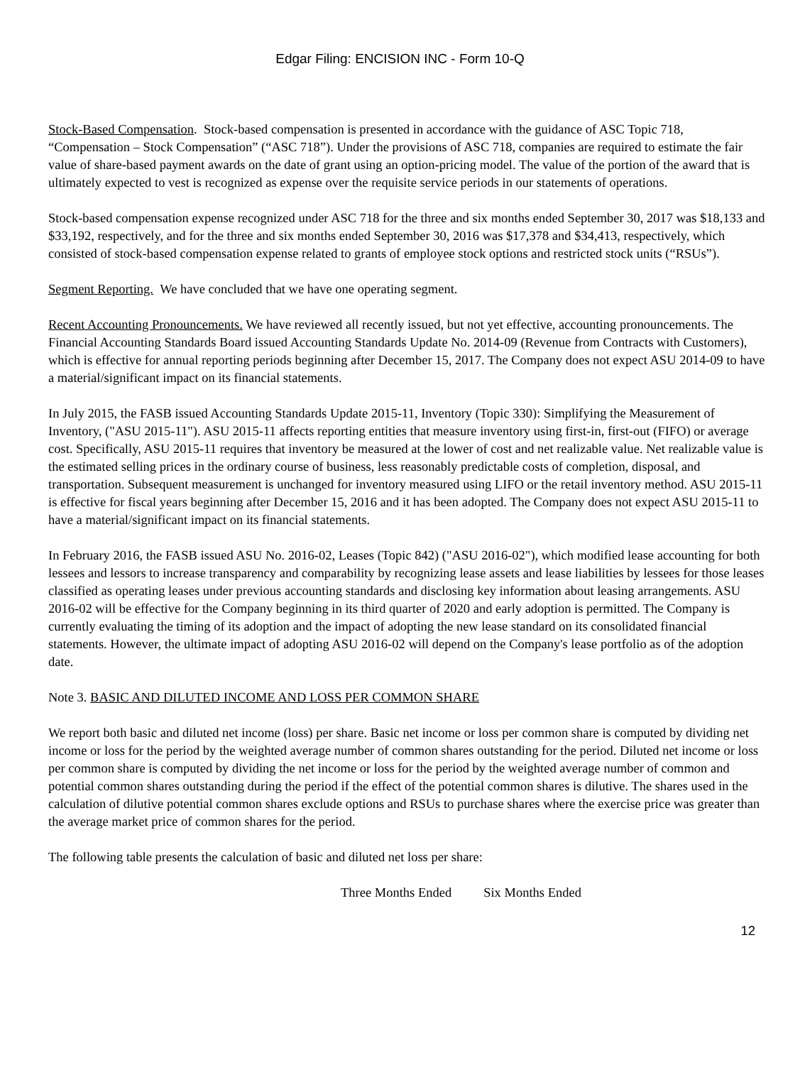Edgar Filing: ENCISION INC - Form 10-Q
Stock-Based Compensation. Stock-based compensation is presented in accordance with the guidance of ASC Topic 718, “Compensation – Stock Compensation” (“ASC 718”). Under the provisions of ASC 718, companies are required to estimate the fair value of share-based payment awards on the date of grant using an option-pricing model. The value of the portion of the award that is ultimately expected to vest is recognized as expense over the requisite service periods in our statements of operations.
Stock-based compensation expense recognized under ASC 718 for the three and six months ended September 30, 2017 was $18,133 and $33,192, respectively, and for the three and six months ended September 30, 2016 was $17,378 and $34,413, respectively, which consisted of stock-based compensation expense related to grants of employee stock options and restricted stock units (“RSUs”).
Segment Reporting. We have concluded that we have one operating segment.
Recent Accounting Pronouncements. We have reviewed all recently issued, but not yet effective, accounting pronouncements. The Financial Accounting Standards Board issued Accounting Standards Update No. 2014-09 (Revenue from Contracts with Customers), which is effective for annual reporting periods beginning after December 15, 2017. The Company does not expect ASU 2014-09 to have a material/significant impact on its financial statements.
In July 2015, the FASB issued Accounting Standards Update 2015-11, Inventory (Topic 330): Simplifying the Measurement of Inventory, ("ASU 2015-11"). ASU 2015-11 affects reporting entities that measure inventory using first-in, first-out (FIFO) or average cost. Specifically, ASU 2015-11 requires that inventory be measured at the lower of cost and net realizable value. Net realizable value is the estimated selling prices in the ordinary course of business, less reasonably predictable costs of completion, disposal, and transportation. Subsequent measurement is unchanged for inventory measured using LIFO or the retail inventory method. ASU 2015-11 is effective for fiscal years beginning after December 15, 2016 and it has been adopted. The Company does not expect ASU 2015-11 to have a material/significant impact on its financial statements.
In February 2016, the FASB issued ASU No. 2016-02, Leases (Topic 842) ("ASU 2016-02"), which modified lease accounting for both lessees and lessors to increase transparency and comparability by recognizing lease assets and lease liabilities by lessees for those leases classified as operating leases under previous accounting standards and disclosing key information about leasing arrangements. ASU 2016-02 will be effective for the Company beginning in its third quarter of 2020 and early adoption is permitted. The Company is currently evaluating the timing of its adoption and the impact of adopting the new lease standard on its consolidated financial statements. However, the ultimate impact of adopting ASU 2016-02 will depend on the Company's lease portfolio as of the adoption date.
Note 3. BASIC AND DILUTED INCOME AND LOSS PER COMMON SHARE
We report both basic and diluted net income (loss) per share. Basic net income or loss per common share is computed by dividing net income or loss for the period by the weighted average number of common shares outstanding for the period. Diluted net income or loss per common share is computed by dividing the net income or loss for the period by the weighted average number of common and potential common shares outstanding during the period if the effect of the potential common shares is dilutive. The shares used in the calculation of dilutive potential common shares exclude options and RSUs to purchase shares where the exercise price was greater than the average market price of common shares for the period.
The following table presents the calculation of basic and diluted net loss per share:
| Three Months Ended | Six Months Ended |
| --- | --- |
12